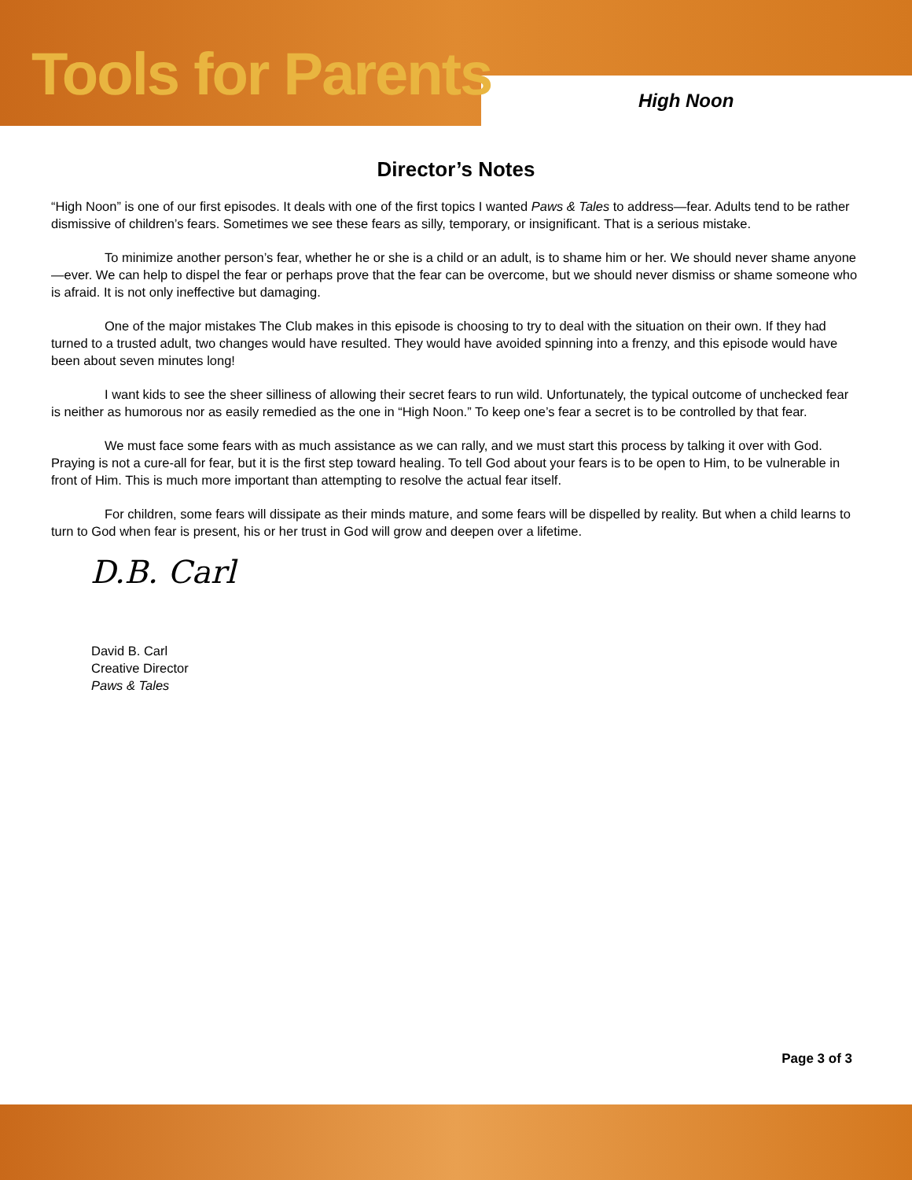Tools for Parents High Noon
Director’s Notes
“High Noon” is one of our first episodes. It deals with one of the first topics I wanted Paws & Tales to address—fear. Adults tend to be rather dismissive of children’s fears. Sometimes we see these fears as silly, temporary, or insignificant. That is a serious mistake.
To minimize another person’s fear, whether he or she is a child or an adult, is to shame him or her. We should never shame anyone—ever. We can help to dispel the fear or perhaps prove that the fear can be overcome, but we should never dismiss or shame someone who is afraid. It is not only ineffective but damaging.
One of the major mistakes The Club makes in this episode is choosing to try to deal with the situation on their own. If they had turned to a trusted adult, two changes would have resulted. They would have avoided spinning into a frenzy, and this episode would have been about seven minutes long!
I want kids to see the sheer silliness of allowing their secret fears to run wild. Unfortunately, the typical outcome of unchecked fear is neither as humorous nor as easily remedied as the one in “High Noon.” To keep one’s fear a secret is to be controlled by that fear.
We must face some fears with as much assistance as we can rally, and we must start this process by talking it over with God. Praying is not a cure-all for fear, but it is the first step toward healing. To tell God about your fears is to be open to Him, to be vulnerable in front of Him. This is much more important than attempting to resolve the actual fear itself.
For children, some fears will dissipate as their minds mature, and some fears will be dispelled by reality. But when a child learns to turn to God when fear is present, his or her trust in God will grow and deepen over a lifetime.
D.B. Carl
David B. Carl
Creative Director
Paws & Tales
Page 3 of 3